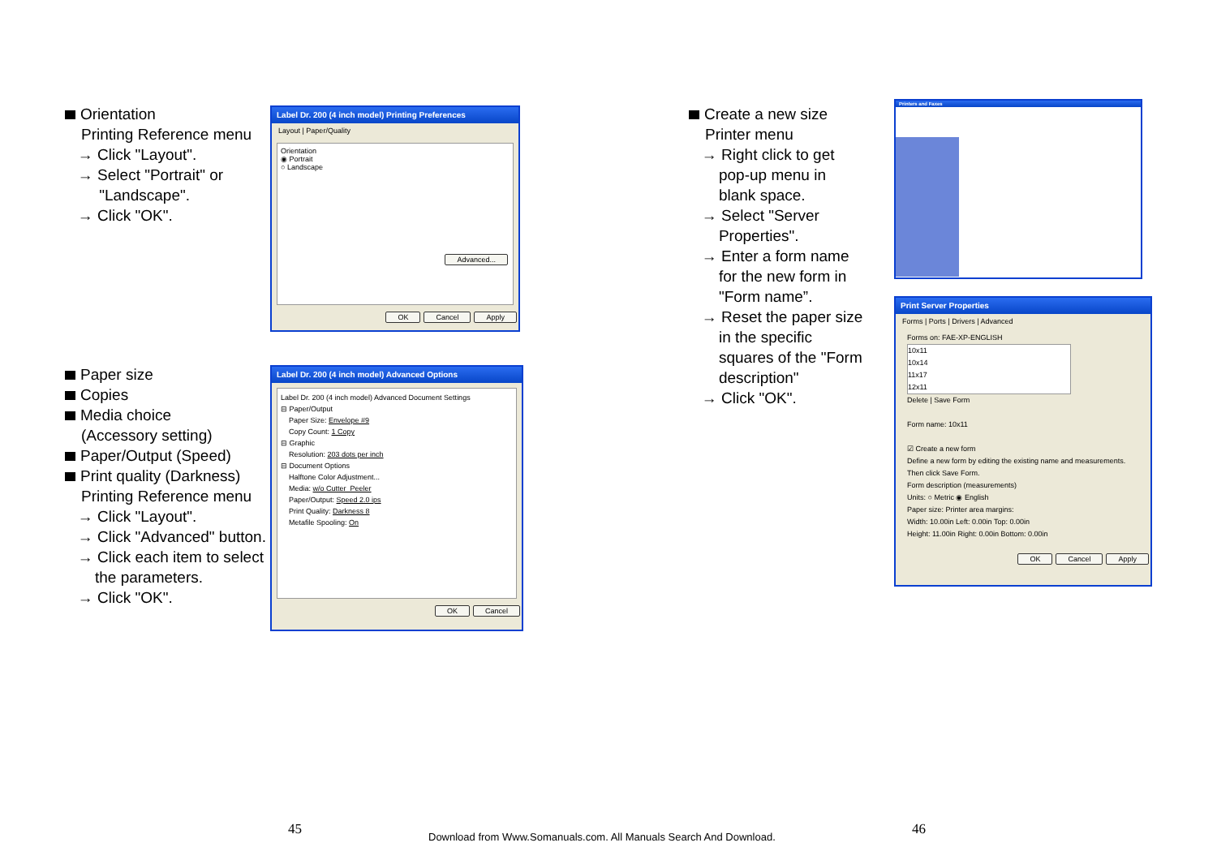Orientation
Printing Reference menu
→ Click "Layout".
→ Select "Portrait" or
"Landscape".
→ Click "OK".
Label Dr. 200 (4 inch model) Printing Preferences
Layout | Paper/Quality
Orientation
◉ Portrait
○ Landscape
Advanced...
OK Cancel Apply
Paper size
Copies
Media choice
(Accessory setting)
Paper/Output (Speed)
Print quality (Darkness)
Printing Reference menu
→ Click "Layout".
→ Click "Advanced" button.
→ Click each item to select
the parameters.
→ Click "OK".
Label Dr. 200 (4 inch model) Advanced Options
Label Dr. 200 (4 inch model) Advanced Document Settings
⊟ Paper/Output
Paper Size: Envelope #9
Copy Count: 1 Copy
⊟ Graphic
Resolution: 203 dots per inch
⊟ Document Options
Halftone Color Adjustment...
Media: w/o Cutter_Peeler
Paper/Output: Speed 2.0 ips
Print Quality: Darkness 8
Metafile Spooling: On
OK Cancel
Create a new size
Printer menu
→ Right click to get
pop-up menu in
blank space.
→ Select "Server
Properties".
→ Enter a form name
for the new form in
"Form name”.
→ Reset the paper size
in the specific
squares of the "Form
description"
→ Click "OK".
Printers and Faxes
Print Server Properties
Forms | Ports | Drivers | Advanced
Forms on: FAE-XP-ENGLISH
10x11
10x14
11x17
12x11
Delete | Save Form
Form name: 10x11
☑ Create a new form
Define a new form by editing the existing name and measurements. Then click Save Form.
Form description (measurements)
Units: ○ Metric ◉ English
Paper size: Printer area margins:
Width: 10.00in Left: 0.00in Top: 0.00in
Height: 11.00in Right: 0.00in Bottom: 0.00in
OK Cancel Apply
45 46
Download from Www.Somanuals.com. All Manuals Search And Download.